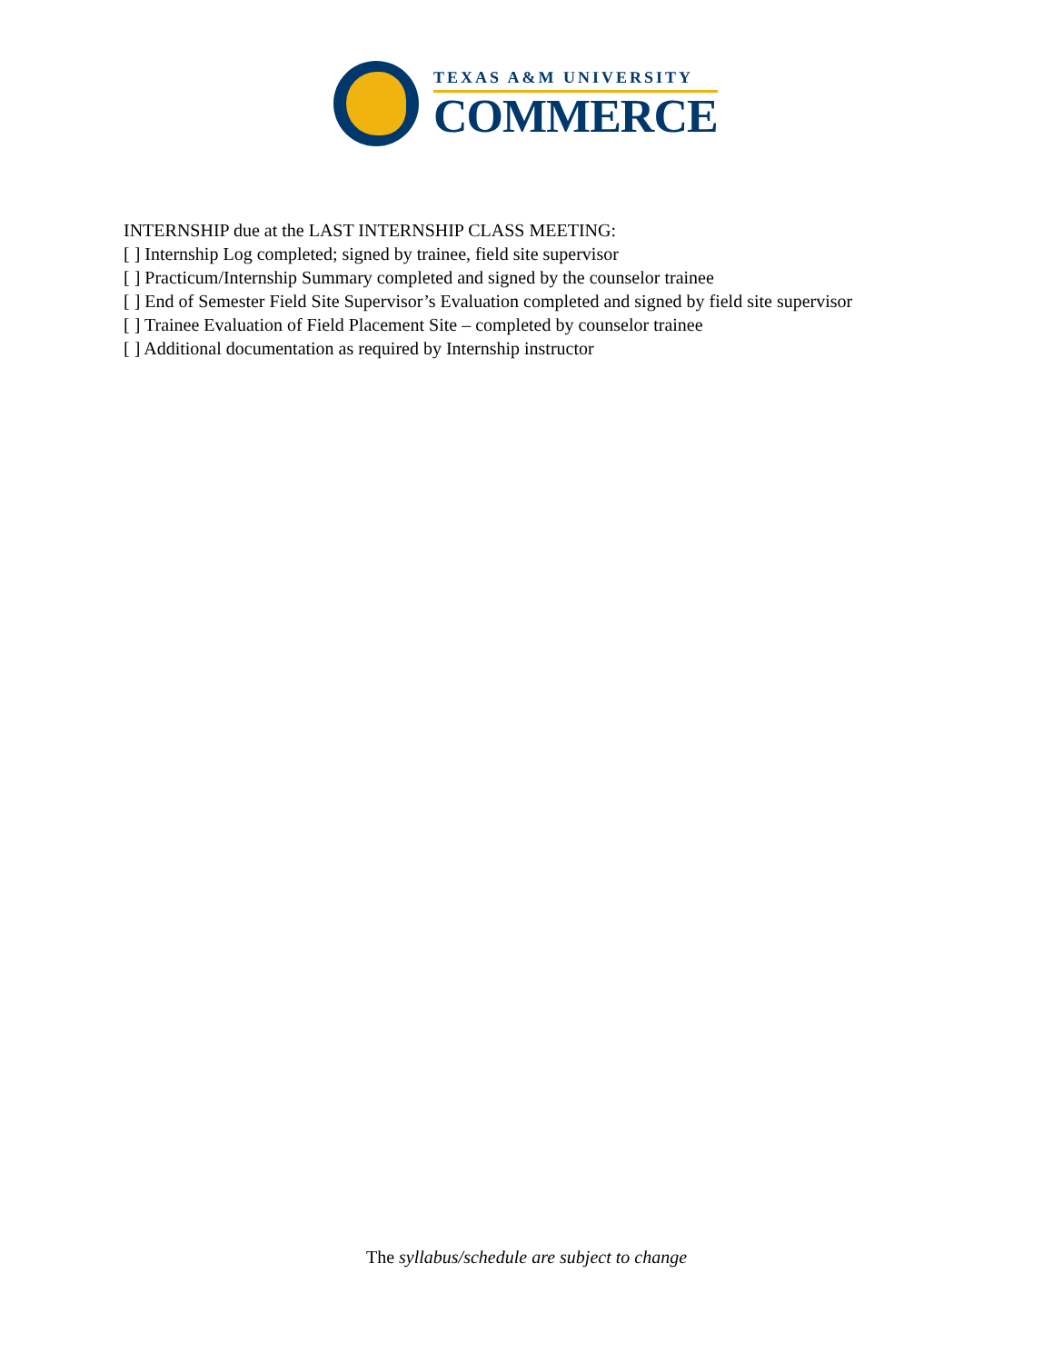TEXAS A&M UNIVERSITY
COMMERCE
INTERNSHIP due at the LAST INTERNSHIP CLASS MEETING:
[ ] Internship Log completed; signed by trainee, field site supervisor
[ ] Practicum/Internship Summary completed and signed by the counselor trainee
[ ] End of Semester Field Site Supervisor’s Evaluation completed and signed by field site supervisor
[ ] Trainee Evaluation of Field Placement Site – completed by counselor trainee
[ ] Additional documentation as required by Internship instructor
The syllabus/schedule are subject to change